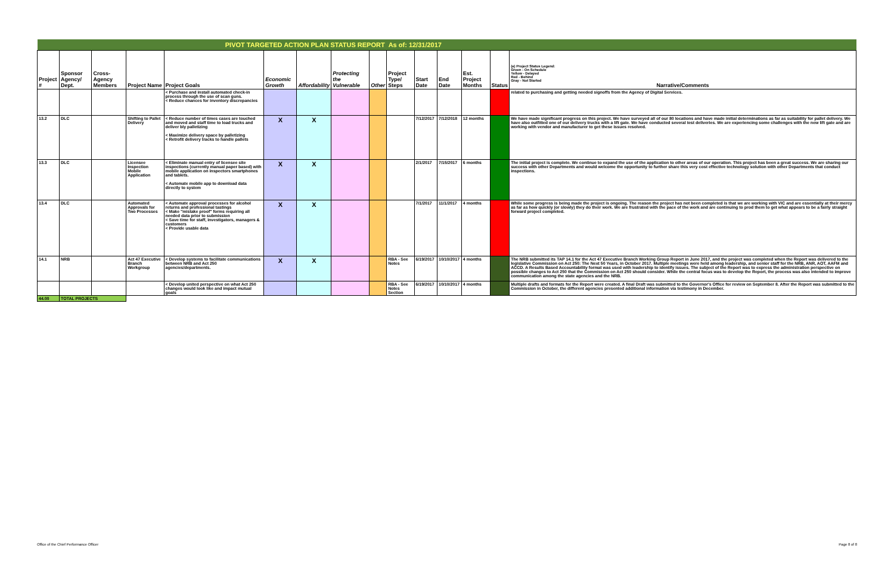| PIVOT TARGETED ACTION PLAN STATUS REPORT | | | | | | | | | As of: 12/31/2017 | | | | | |
| Project # | Sponsor Agency/ Dept. | Cross-Agency Members | Project Name | Project Goals | Economic Growth | Affordability | Protecting the Vulnerable | Other | Project Type/ Steps | Start Date | End Date | Est. Project Months | Status | (a) Project Status Legend: Green - On Schedule Yellow - Delayed Red - Behind Gray - Not Started Narrative/Comments |
| | | | | < Purchase and install automated check-in process through the use of scan guns. < Reduce chances for inventory discrepancies | | | | | | | | | | related to purchasing and getting needed signoffs from the Agency of Digital Services. |
| 13.2 | DLC | | Shifting to Pallet Delivery | < Reduce number of times cases are touched and moved and staff time to load trucks and deliver bly palletizing < Maximize delivery space by palletizing < Retrofit delivery tracks to handle pallets | X | X | | | | 7/12/2017 | 7/12/2018 | 12 months | | We have made significant progress on this project. We have surveyed all of our 80 locations and have made initial determinations as far as suitability for pallet delivery. We have also outfitted one of our delivery trucks with a lift gate. We have conducted several test deliveries. We are experiencing some challenges with the new lift gate and are working with vendor and manufacturer to get these issues resolved. |
| 13.3 | DLC | | Licensee Inspection Mobile Application | < Eliminate manual entry of licensee site inspections (currently manual paper based) with mobile application on inspectors smartphones and tablets. < Automate mobile app to download data directly to system | X | X | | | | 2/1/2017 | 7/15/2017 | 6 months | | The initial project is complete. We continue to expand the use of the application to other areas of our operation. This project has been a great success. We are sharing our success with other Departments and would welcome the opportunity to further share this very cost effective technology solution with other Departments that conduct inspections. |
| 13.4 | DLC | | Automated Approvals for Two Processes | < Automate approval processes for alcohol returns and professional tastings < Make "mistake proof" forms requiring all needed data prior to submission < Save time for staff, investigators, managers & customers < Provide usable data | X | X | | | | 7/1/2017 | 11/1/2017 | 4 months | | While some progress is being made the project is ongoing. The reason the project has not been completed is that we are working with VIC and are essentially at their mercy as far as how quickly (or slowly) they do their work. We are frustrated with the pace of the work and are continuing to prod them to get what appears to be a fairly straight forward project completed. |
| 14.1 | NRB | | Act 47 Executive Branch Workgroup | < Develop systems to facilitate communications between NRB and Act 250 agencies/departments. | X | X | | | RBA - See Notes | 6/19/2017 | 10/10/2017 | 4 months | | The NRB submitted its TAP 14.1 for the Act 47 Executive Branch Working Group Report in June 2017, and the project was completed when the Report was delivered to the legislative Commission on Act 250: The Next 50 Years, in October 2017. Multiple meetings were held among leadership, and senior staff for the NRB, ANR, AOT, AAFM and ACCD. A Results Based Accountability format was used with leadership to identify issues. The subject of the Report was to express the administration perspective on possible changes to Act 250 that the Commission on Act 250 should consider. While the central focus was to develop the Report, the process was also intended to improve communication among the state agencies and the NRB. |
| | | | | < Develop united perspective on what Act 250 changes would look like and impact mutual goals | | | | | RBA - See Notes Section | 6/19/2017 | 10/10/2017 | 4 months | | Multiple drafts and formats for the Report were created. A final Draft was submitted to the Governor's Office for review on September 8. After the Report was submitted to the Commission in October, the different agencies presented additional information via testimony in December. |
| 44.00 | TOTAL PROJECTS | | | | | | | | | | | | | |
Office of the Chief Performance Officer
Page 8 of 8